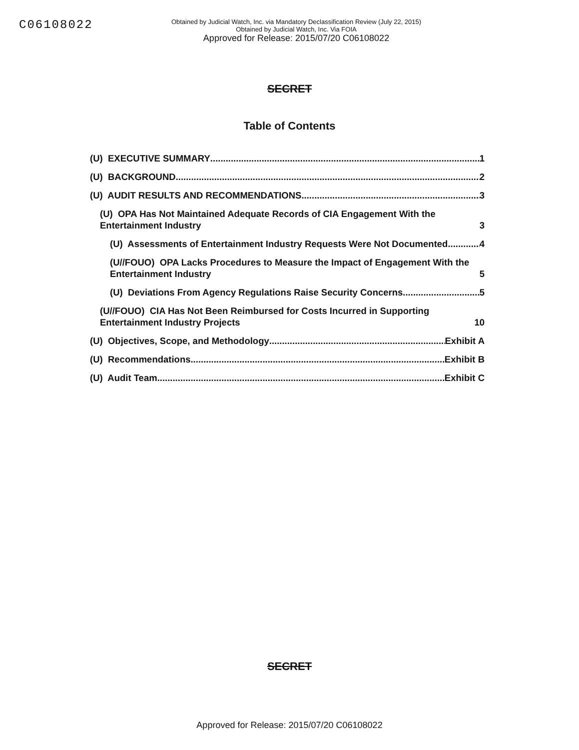C06108022
Obtained by Judicial Watch, Inc. via Mandatory Declassification Review (July 22, 2015)
Obtained by Judicial Watch, Inc. Via FOIA
Approved for Release: 2015/07/20 C06108022
SECRET
Table of Contents
(U) EXECUTIVE SUMMARY 1
(U) BACKGROUND 2
(U) AUDIT RESULTS AND RECOMMENDATIONS 3
(U) OPA Has Not Maintained Adequate Records of CIA Engagement With the Entertainment Industry 3
(U) Assessments of Entertainment Industry Requests Were Not Documented 4
(U//FOUO) OPA Lacks Procedures to Measure the Impact of Engagement With the Entertainment Industry 5
(U) Deviations From Agency Regulations Raise Security Concerns 5
(U//FOUO) CIA Has Not Been Reimbursed for Costs Incurred in Supporting Entertainment Industry Projects 10
(U) Objectives, Scope, and Methodology Exhibit A
(U) Recommendations Exhibit B
(U) Audit Team Exhibit C
SECRET
Approved for Release: 2015/07/20 C06108022